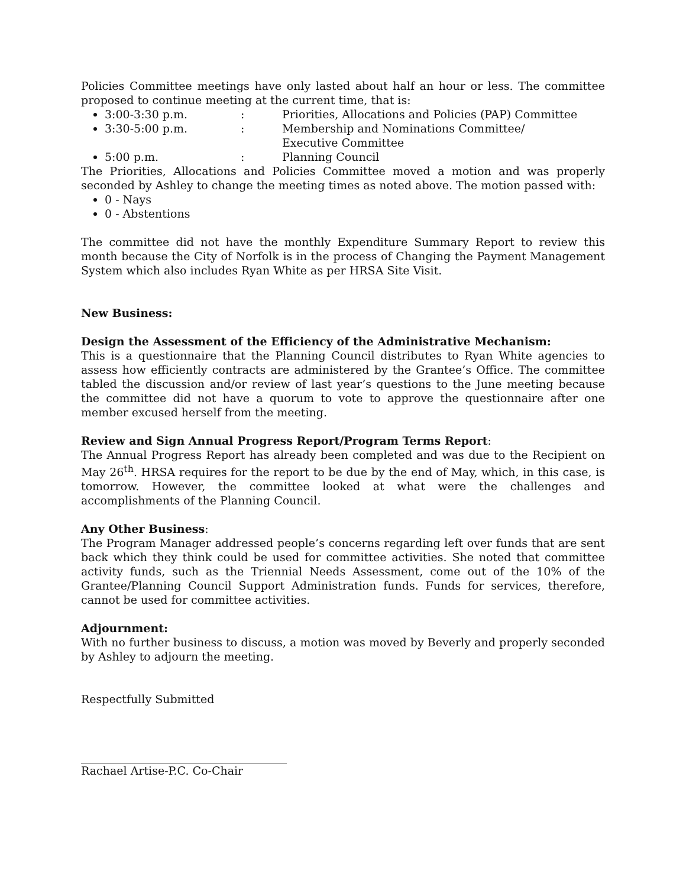Policies Committee meetings have only lasted about half an hour or less. The committee proposed to continue meeting at the current time, that is:
3:00-3:30 p.m.: Priorities, Allocations and Policies (PAP) Committee
3:30-5:00 p.m.: Membership and Nominations Committee/
Executive Committee
5:00 p.m.: Planning Council
The Priorities, Allocations and Policies Committee moved a motion and was properly seconded by Ashley to change the meeting times as noted above. The motion passed with:
0 - Nays
0 - Abstentions
The committee did not have the monthly Expenditure Summary Report to review this month because the City of Norfolk is in the process of Changing the Payment Management System which also includes Ryan White as per HRSA Site Visit.
New Business:
Design the Assessment of the Efficiency of the Administrative Mechanism:
This is a questionnaire that the Planning Council distributes to Ryan White agencies to assess how efficiently contracts are administered by the Grantee’s Office. The committee tabled the discussion and/or review of last year’s questions to the June meeting because the committee did not have a quorum to vote to approve the questionnaire after one member excused herself from the meeting.
Review and Sign Annual Progress Report/Program Terms Report:
The Annual Progress Report has already been completed and was due to the Recipient on May 26<sup>th</sup>. HRSA requires for the report to be due by the end of May, which, in this case, is tomorrow. However, the committee looked at what were the challenges and accomplishments of the Planning Council.
Any Other Business:
The Program Manager addressed people’s concerns regarding left over funds that are sent back which they think could be used for committee activities. She noted that committee activity funds, such as the Triennial Needs Assessment, come out of the 10% of the Grantee/Planning Council Support Administration funds. Funds for services, therefore, cannot be used for committee activities.
Adjournment:
With no further business to discuss, a motion was moved by Beverly and properly seconded by Ashley to adjourn the meeting.
Respectfully Submitted
Rachael Artise-P.C. Co-Chair